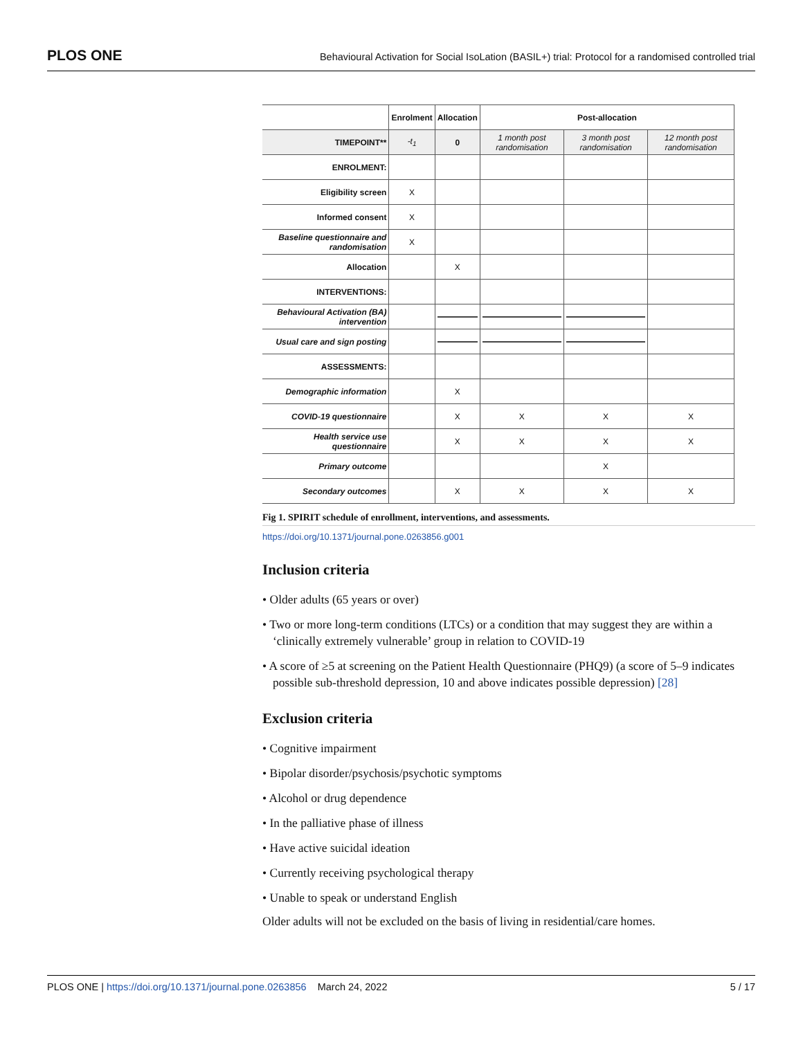PLOS ONE Behavioural Activation for Social IsoLation (BASIL+) trial: Protocol for a randomised controlled trial
| | Enrolment | Allocation | Post-allocation | | |
| --- | --- | --- | --- | --- | --- |
| TIMEPOINT** | -t<sub>1</sub> | 0 | 1 month post randomisation | 3 month post randomisation | 12 month post randomisation |
| ENROLMENT: | | | | | |
| Eligibility screen | X | | | | |
| Informed consent | X | | | | |
| Baseline questionnaire and randomisation | X | | | | |
| Allocation | | X | | | |
| INTERVENTIONS: | | | | | |
| Behavioural Activation (BA) intervention | | | | | |
| Usual care and sign posting | | | | | |
| ASSESSMENTS: | | | | | |
| Demographic information | | X | | | |
| COVID-19 questionnaire | | X | X | X | X |
| Health service use questionnaire | | X | X | X | X |
| Primary outcome | | | | X | |
| Secondary outcomes | | X | X | X | X |
Fig 1. SPIRIT schedule of enrollment, interventions, and assessments.
https://doi.org/10.1371/journal.pone.0263856.g001
Inclusion criteria
• Older adults (65 years or over)
• Two or more long-term conditions (LTCs) or a condition that may suggest they are within a ‘clinically extremely vulnerable’ group in relation to COVID-19
• A score of ≥5 at screening on the Patient Health Questionnaire (PHQ9) (a score of 5–9 indicates possible sub-threshold depression, 10 and above indicates possible depression) [28]
Exclusion criteria
• Cognitive impairment
• Bipolar disorder/psychosis/psychotic symptoms
• Alcohol or drug dependence
• In the palliative phase of illness
• Have active suicidal ideation
• Currently receiving psychological therapy
• Unable to speak or understand English
Older adults will not be excluded on the basis of living in residential/care homes.
PLOS ONE | https://doi.org/10.1371/journal.pone.0263856 March 24, 2022 5 / 17